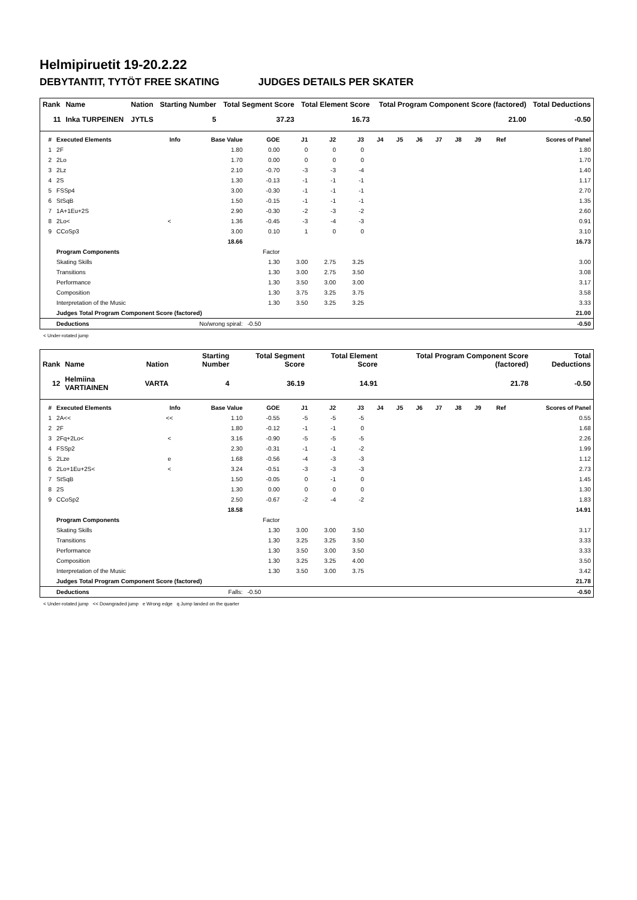Helmipiruetit 19-20.2.22
DEBYTANTIT, TYTÖT FREE SKATING JUDGES DETAILS PER SKATER
| Rank | Name | Nation | Starting Number | Total Segment Score | Total Element Score | Total Program Component Score (factored) | Total Deductions |
| --- | --- | --- | --- | --- | --- | --- | --- |
| 11 | Inka TURPEINEN | JYTLS | 5 | 37.23 | 16.73 | 21.00 | -0.50 |
| # | Executed Elements | Info | Base Value | GOE | J1 | J2 | J3 | J4 | J5 | J6 | J7 | J8 | J9 | Ref | Scores of Panel |
| --- | --- | --- | --- | --- | --- | --- | --- | --- | --- | --- | --- | --- | --- | --- | --- |
| 1 | 2F | | 1.80 | 0.00 | 0 | 0 | 0 | | | | | | | | 1.80 |
| 2 | 2Lo | | 1.70 | 0.00 | 0 | 0 | 0 | | | | | | | | 1.70 |
| 3 | 2Lz | | 2.10 | -0.70 | -3 | -3 | -4 | | | | | | | | 1.40 |
| 4 | 2S | | 1.30 | -0.13 | -1 | -1 | -1 | | | | | | | | 1.17 |
| 5 | FSSp4 | | 3.00 | -0.30 | -1 | -1 | -1 | | | | | | | | 2.70 |
| 6 | StSqB | | 1.50 | -0.15 | -1 | -1 | -1 | | | | | | | | 1.35 |
| 7 | 1A+1Eu+2S | | 2.90 | -0.30 | -2 | -3 | -2 | | | | | | | | 2.60 |
| 8 | 2Lo< | < | 1.36 | -0.45 | -3 | -4 | -3 | | | | | | | | 0.91 |
| 9 | CCoSp3 | | 3.00 | 0.10 | 1 | 0 | 0 | | | | | | | | 3.10 |
| | | | 18.66 | | | | | | | | | | | | 16.73 |
| | Program Components | | | Factor | | | | | | | | | | | |
| | Skating Skills | | | 1.30 | 3.00 | 2.75 | 3.25 | | | | | | | | 3.00 |
| | Transitions | | | 1.30 | 3.00 | 2.75 | 3.50 | | | | | | | | 3.08 |
| | Performance | | | 1.30 | 3.50 | 3.00 | 3.00 | | | | | | | | 3.17 |
| | Composition | | | 1.30 | 3.75 | 3.25 | 3.75 | | | | | | | | 3.58 |
| | Interpretation of the Music | | | 1.30 | 3.50 | 3.25 | 3.25 | | | | | | | | 3.33 |
| | Judges Total Program Component Score (factored) | | | | | | | | | | | | | | 21.00 |
| | Deductions | No/wrong spiral: | | -0.50 | | | | | | | | | | | -0.50 |
< Under-rotated jump
| Rank | Name | Nation | Starting Number | Total Segment Score | Total Element Score | Total Program Component Score (factored) | Total Deductions |
| --- | --- | --- | --- | --- | --- | --- | --- |
| 12 | Helmiina VARTIAINEN | VARTA | 4 | 36.19 | 14.91 | 21.78 | -0.50 |
| # | Executed Elements | Info | Base Value | GOE | J1 | J2 | J3 | J4 | J5 | J6 | J7 | J8 | J9 | Ref | Scores of Panel |
| --- | --- | --- | --- | --- | --- | --- | --- | --- | --- | --- | --- | --- | --- | --- | --- |
| 1 | 2A<< | << | 1.10 | -0.55 | -5 | -5 | -5 | | | | | | | | 0.55 |
| 2 | 2F | | 1.80 | -0.12 | -1 | -1 | 0 | | | | | | | | 1.68 |
| 3 | 2Fq+2Lo< | < | 3.16 | -0.90 | -5 | -5 | -5 | | | | | | | | 2.26 |
| 4 | FSSp2 | | 2.30 | -0.31 | -1 | -1 | -2 | | | | | | | | 1.99 |
| 5 | 2Lze | e | 1.68 | -0.56 | -4 | -3 | -3 | | | | | | | | 1.12 |
| 6 | 2Lo+1Eu+2S< | < | 3.24 | -0.51 | -3 | -3 | -3 | | | | | | | | 2.73 |
| 7 | StSqB | | 1.50 | -0.05 | 0 | -1 | 0 | | | | | | | | 1.45 |
| 8 | 2S | | 1.30 | 0.00 | 0 | 0 | 0 | | | | | | | | 1.30 |
| 9 | CCoSp2 | | 2.50 | -0.67 | -2 | -4 | -2 | | | | | | | | 1.83 |
| | | | 18.58 | | | | | | | | | | | | 14.91 |
| | Program Components | | | Factor | | | | | | | | | | | |
| | Skating Skills | | | 1.30 | 3.00 | 3.00 | 3.50 | | | | | | | | 3.17 |
| | Transitions | | | 1.30 | 3.25 | 3.25 | 3.50 | | | | | | | | 3.33 |
| | Performance | | | 1.30 | 3.50 | 3.00 | 3.50 | | | | | | | | 3.33 |
| | Composition | | | 1.30 | 3.25 | 3.25 | 4.00 | | | | | | | | 3.50 |
| | Interpretation of the Music | | | 1.30 | 3.50 | 3.00 | 3.75 | | | | | | | | 3.42 |
| | Judges Total Program Component Score (factored) | | | | | | | | | | | | | | 21.78 |
| | Deductions | Falls: | | -0.50 | | | | | | | | | | | -0.50 |
< Under-rotated jump << Downgraded jump e Wrong edge q Jump landed on the quarter